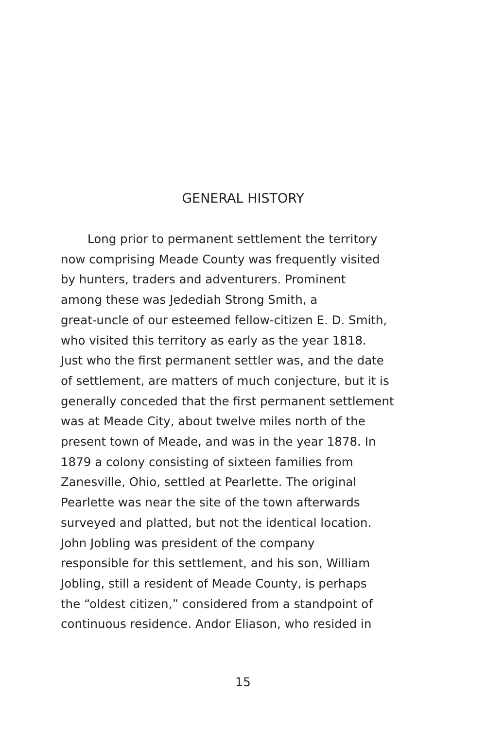GENERAL HISTORY
Long prior to permanent settlement the territory
now comprising Meade County was frequently visited
by hunters, traders and adventurers. Prominent
among these was Jedediah Strong Smith, a
great-uncle of our esteemed fellow-citizen E. D. Smith,
who visited this territory as early as the year 1818.
Just who the first permanent settler was, and the date
of settlement, are matters of much conjecture, but it is
generally conceded that the first permanent settlement
was at Meade City, about twelve miles north of the
present town of Meade, and was in the year 1878. In
1879 a colony consisting of sixteen families from
Zanesville, Ohio, settled at Pearlette. The original
Pearlette was near the site of the town afterwards
surveyed and platted, but not the identical location.
John Jobling was president of the company
responsible for this settlement, and his son, William
Jobling, still a resident of Meade County, is perhaps
the “oldest citizen,” considered from a standpoint of
continuous residence. Andor Eliason, who resided in
15